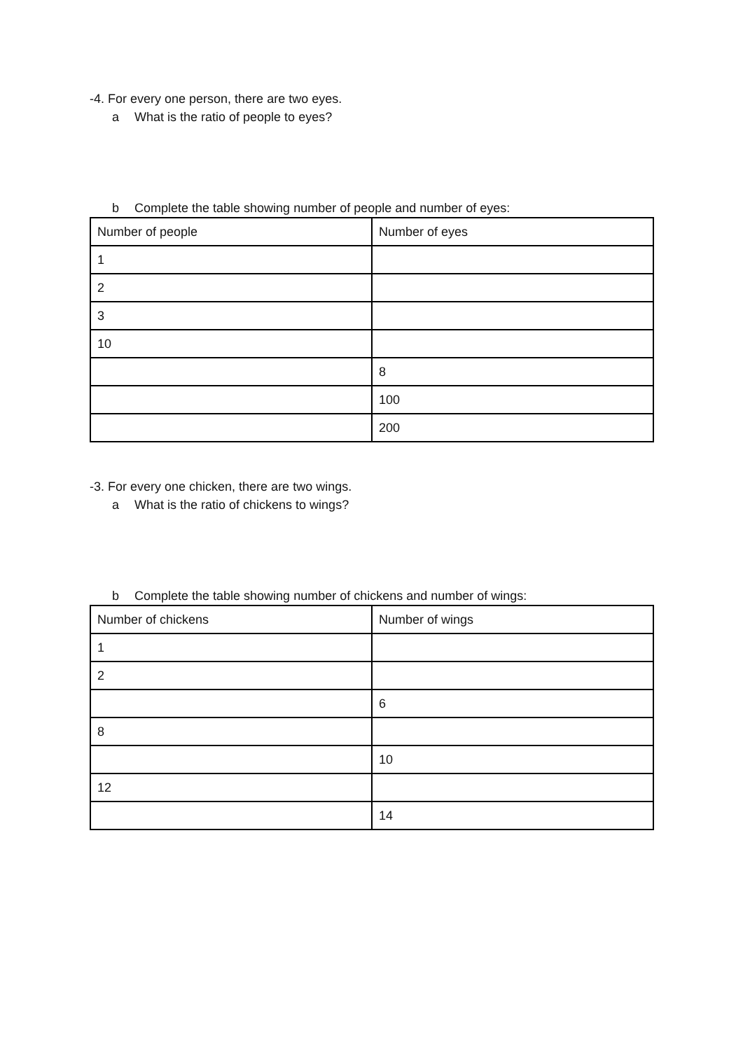-4. For every one person, there are two eyes.
a What is the ratio of people to eyes?
b Complete the table showing number of people and number of eyes:
| Number of people | Number of eyes |
| 1 | |
| 2 | |
| 3 | |
| 10 | |
| | 8 |
| | 100 |
| | 200 |
-3. For every one chicken, there are two wings.
a What is the ratio of chickens to wings?
b Complete the table showing number of chickens and number of wings:
| Number of chickens | Number of wings |
| 1 | |
| 2 | |
| | 6 |
| 8 | |
| | 10 |
| 12 | |
| | 14 |